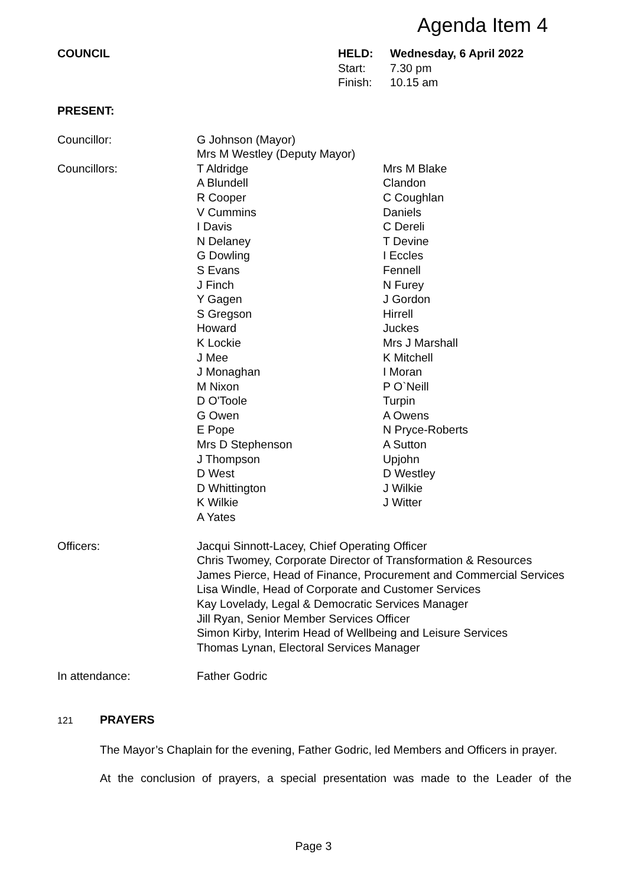Agenda Item 4
| COUNCIL | HELD: | Wednesday, 6 April 2022 |
| | Start: | 7.30 pm |
| | Finish: | 10.15 am |
PRESENT:
| Councillor: | G Johnson (Mayor) Mrs M Westley (Deputy Mayor) | |
| Councillors: | T Aldridge | Mrs M Blake |
| | A Blundell | Clandon |
| | R Cooper | C Coughlan |
| | V Cummins | Daniels |
| | I Davis | C Dereli |
| | N Delaney | T Devine |
| | G Dowling | I Eccles |
| | S Evans | Fennell |
| | J Finch | N Furey |
| | Y Gagen | J Gordon |
| | S Gregson | Hirrell |
| | Howard | Juckes |
| | K Lockie | Mrs J Marshall |
| | J Mee | K Mitchell |
| | J Monaghan | I Moran |
| | M Nixon | P O`Neill |
| | D O'Toole | Turpin |
| | G Owen | A Owens |
| | E Pope | N Pryce-Roberts |
| | Mrs D Stephenson | A Sutton |
| | J Thompson | Upjohn |
| | D West | D Westley |
| | D Whittington | J Wilkie |
| | K Wilkie | J Witter |
| | A Yates | |
| Officers: | Jacqui Sinnott-Lacey, Chief Operating Officer Chris Twomey, Corporate Director of Transformation & Resources James Pierce, Head of Finance, Procurement and Commercial Services Lisa Windle, Head of Corporate and Customer Services Kay Lovelady, Legal & Democratic Services Manager Jill Ryan, Senior Member Services Officer Simon Kirby, Interim Head of Wellbeing and Leisure Services Thomas Lynan, Electoral Services Manager | |
| In attendance: | Father Godric | |
121 PRAYERS
The Mayor’s Chaplain for the evening, Father Godric, led Members and Officers in prayer.
At the conclusion of prayers, a special presentation was made to the Leader of the
Page 3